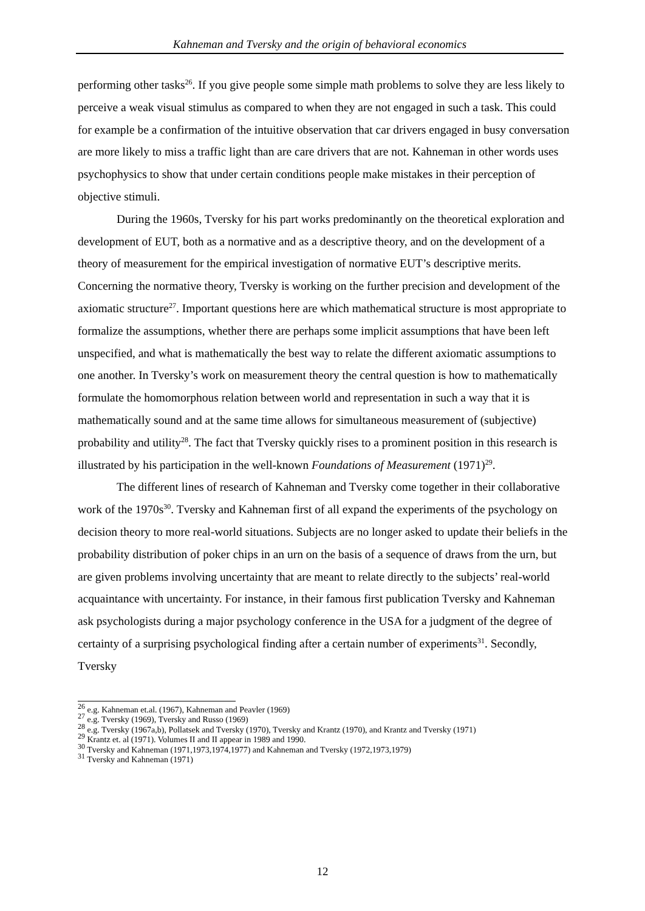Kahneman and Tversky and the origin of behavioral economics
performing other tasks<sup>26</sup>. If you give people some simple math problems to solve they are less likely to perceive a weak visual stimulus as compared to when they are not engaged in such a task. This could for example be a confirmation of the intuitive observation that car drivers engaged in busy conversation are more likely to miss a traffic light than are care drivers that are not. Kahneman in other words uses psychophysics to show that under certain conditions people make mistakes in their perception of objective stimuli.
During the 1960s, Tversky for his part works predominantly on the theoretical exploration and development of EUT, both as a normative and as a descriptive theory, and on the development of a theory of measurement for the empirical investigation of normative EUT’s descriptive merits. Concerning the normative theory, Tversky is working on the further precision and development of the axiomatic structure<sup>27</sup>. Important questions here are which mathematical structure is most appropriate to formalize the assumptions, whether there are perhaps some implicit assumptions that have been left unspecified, and what is mathematically the best way to relate the different axiomatic assumptions to one another. In Tversky’s work on measurement theory the central question is how to mathematically formulate the homomorphous relation between world and representation in such a way that it is mathematically sound and at the same time allows for simultaneous measurement of (subjective) probability and utility<sup>28</sup>. The fact that Tversky quickly rises to a prominent position in this research is illustrated by his participation in the well-known Foundations of Measurement (1971)<sup>29</sup>.
The different lines of research of Kahneman and Tversky come together in their collaborative work of the 1970s<sup>30</sup>. Tversky and Kahneman first of all expand the experiments of the psychology on decision theory to more real-world situations. Subjects are no longer asked to update their beliefs in the probability distribution of poker chips in an urn on the basis of a sequence of draws from the urn, but are given problems involving uncertainty that are meant to relate directly to the subjects’ real-world acquaintance with uncertainty. For instance, in their famous first publication Tversky and Kahneman ask psychologists during a major psychology conference in the USA for a judgment of the degree of certainty of a surprising psychological finding after a certain number of experiments<sup>31</sup>. Secondly, Tversky
<sup>26</sup> e.g. Kahneman et.al. (1967), Kahneman and Peavler (1969)
<sup>27</sup> e.g. Tversky (1969), Tversky and Russo (1969)
<sup>28</sup> e.g. Tversky (1967a,b), Pollatsek and Tversky (1970), Tversky and Krantz (1970), and Krantz and Tversky (1971)
<sup>29</sup> Krantz et. al (1971). Volumes II and II appear in 1989 and 1990.
<sup>30</sup> Tversky and Kahneman (1971,1973,1974,1977) and Kahneman and Tversky (1972,1973,1979)
<sup>31</sup> Tversky and Kahneman (1971)
12